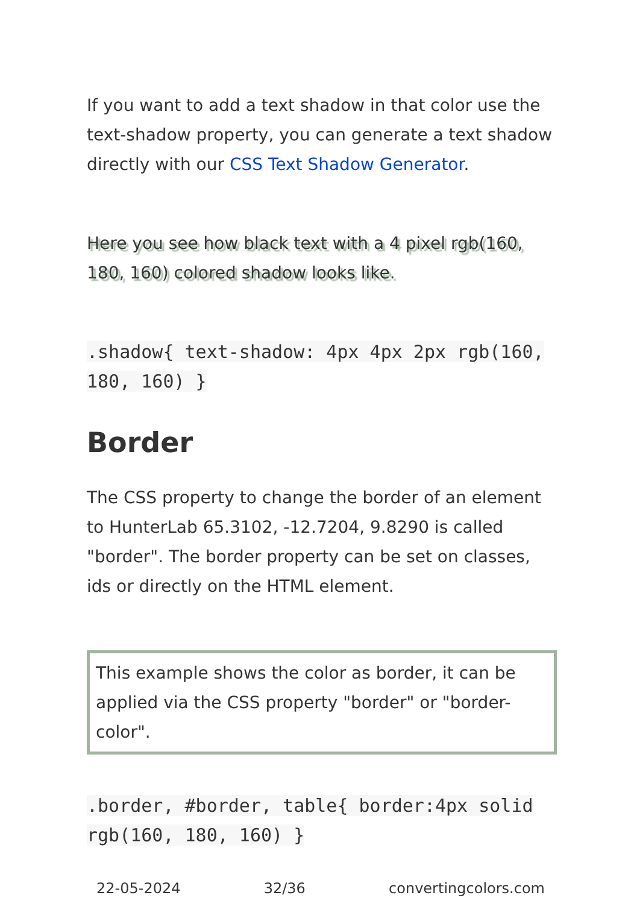If you want to add a text shadow in that color use the text-shadow property, you can generate a text shadow directly with our CSS Text Shadow Generator.
Here you see how black text with a 4 pixel rgb(160, 180, 160) colored shadow looks like.
.shadow{ text-shadow: 4px 4px 2px rgb(160, 180, 160) }
Border
The CSS property to change the border of an element to HunterLab 65.3102, -12.7204, 9.8290 is called "border". The border property can be set on classes, ids or directly on the HTML element.
This example shows the color as border, it can be applied via the CSS property "border" or "border-color".
.border, #border, table{ border:4px solid rgb(160, 180, 160) }
22-05-2024 32/36 convertingcolors.com